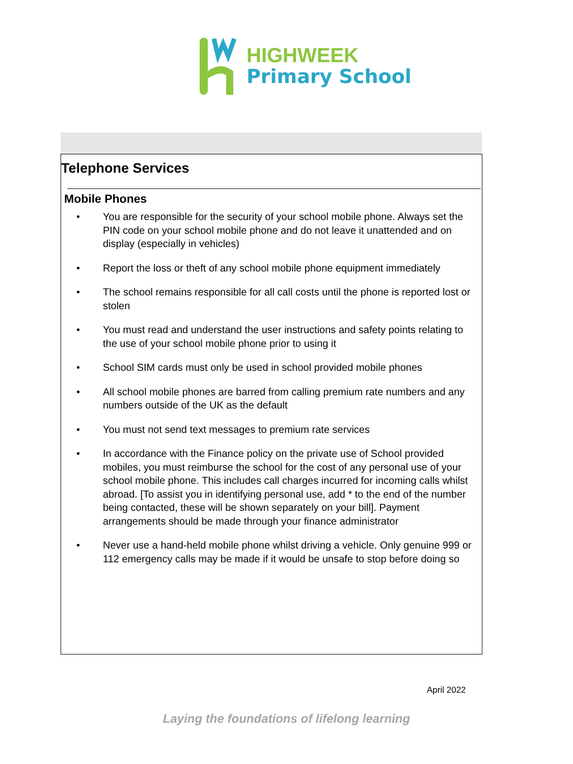HIGHWEEK
Primary School
Telephone Services
Mobile Phones
• You are responsible for the security of your school mobile phone. Always set the PIN code on your school mobile phone and do not leave it unattended and on display (especially in vehicles)
• Report the loss or theft of any school mobile phone equipment immediately
• The school remains responsible for all call costs until the phone is reported lost or stolen
• You must read and understand the user instructions and safety points relating to the use of your school mobile phone prior to using it
• School SIM cards must only be used in school provided mobile phones
• All school mobile phones are barred from calling premium rate numbers and any numbers outside of the UK as the default
• You must not send text messages to premium rate services
• In accordance with the Finance policy on the private use of School provided mobiles, you must reimburse the school for the cost of any personal use of your school mobile phone. This includes call charges incurred for incoming calls whilst abroad. [To assist you in identifying personal use, add * to the end of the number being contacted, these will be shown separately on your bill]. Payment arrangements should be made through your finance administrator
• Never use a hand-held mobile phone whilst driving a vehicle. Only genuine 999 or 112 emergency calls may be made if it would be unsafe to stop before doing so
April 2022
Laying the foundations of lifelong learning